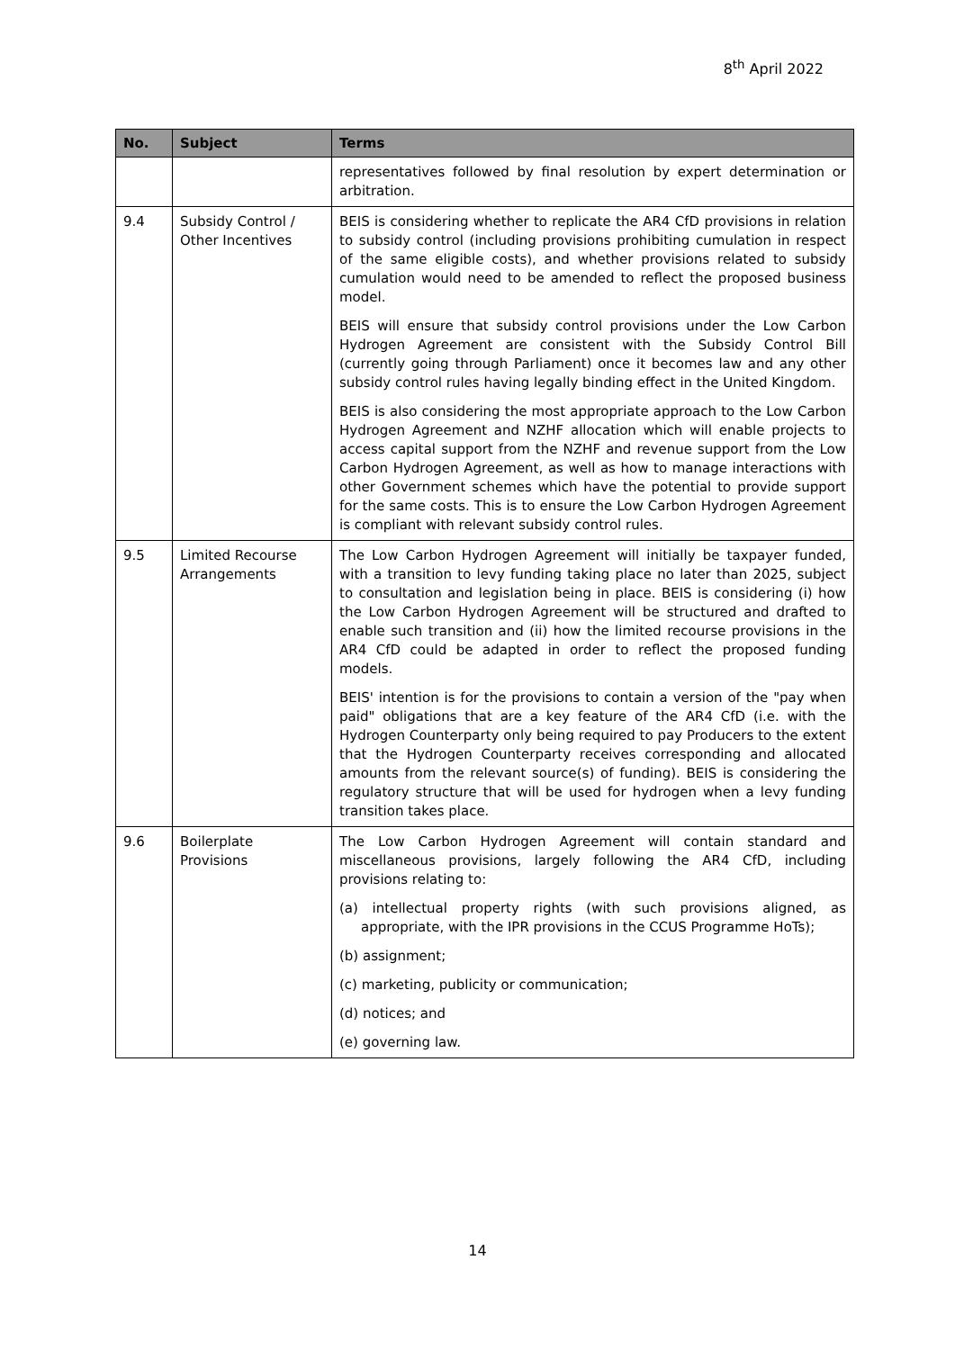8<sup>th</sup> April 2022
| No. | Subject | Terms |
| --- | --- | --- |
| | | representatives followed by final resolution by expert determination or arbitration. |
| 9.4 | Subsidy Control / Other Incentives | BEIS is considering whether to replicate the AR4 CfD provisions in relation to subsidy control (including provisions prohibiting cumulation in respect of the same eligible costs), and whether provisions related to subsidy cumulation would need to be amended to reflect the proposed business model. BEIS will ensure that subsidy control provisions under the Low Carbon Hydrogen Agreement are consistent with the Subsidy Control Bill (currently going through Parliament) once it becomes law and any other subsidy control rules having legally binding effect in the United Kingdom. BEIS is also considering the most appropriate approach to the Low Carbon Hydrogen Agreement and NZHF allocation which will enable projects to access capital support from the NZHF and revenue support from the Low Carbon Hydrogen Agreement, as well as how to manage interactions with other Government schemes which have the potential to provide support for the same costs. This is to ensure the Low Carbon Hydrogen Agreement is compliant with relevant subsidy control rules. |
| 9.5 | Limited Recourse Arrangements | The Low Carbon Hydrogen Agreement will initially be taxpayer funded, with a transition to levy funding taking place no later than 2025, subject to consultation and legislation being in place. BEIS is considering (i) how the Low Carbon Hydrogen Agreement will be structured and drafted to enable such transition and (ii) how the limited recourse provisions in the AR4 CfD could be adapted in order to reflect the proposed funding models. BEIS' intention is for the provisions to contain a version of the "pay when paid" obligations that are a key feature of the AR4 CfD (i.e. with the Hydrogen Counterparty only being required to pay Producers to the extent that the Hydrogen Counterparty receives corresponding and allocated amounts from the relevant source(s) of funding). BEIS is considering the regulatory structure that will be used for hydrogen when a levy funding transition takes place. |
| 9.6 | Boilerplate Provisions | The Low Carbon Hydrogen Agreement will contain standard and miscellaneous provisions, largely following the AR4 CfD, including provisions relating to: (a) intellectual property rights (with such provisions aligned, as appropriate, with the IPR provisions in the CCUS Programme HoTs); (b) assignment; (c) marketing, publicity or communication; (d) notices; and (e) governing law. |
14